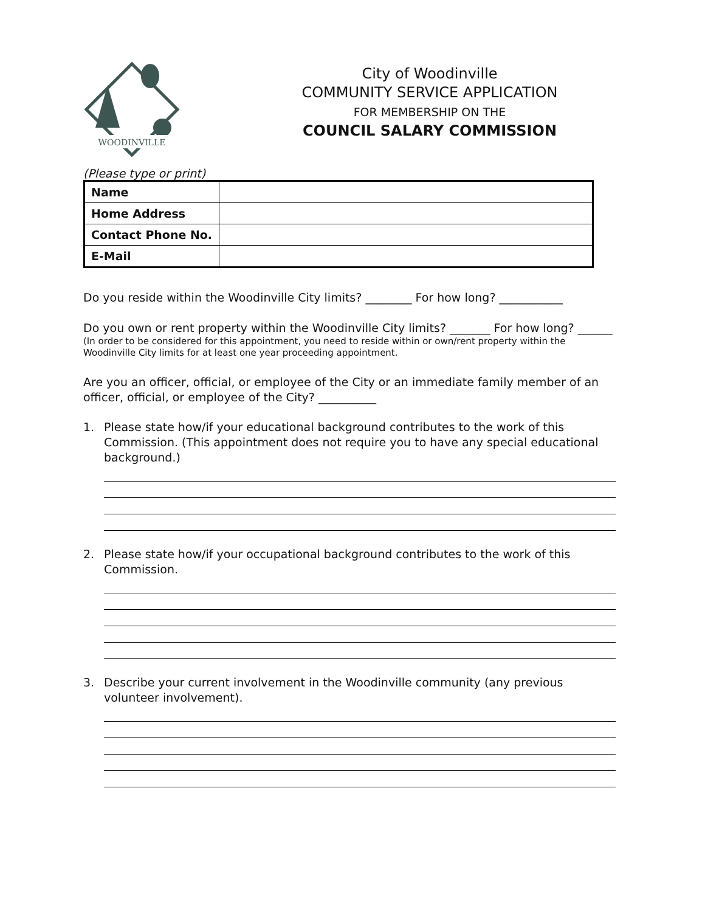WOODINVILLE
City of Woodinville
COMMUNITY SERVICE APPLICATION
FOR MEMBERSHIP ON THE
COUNCIL SALARY COMMISSION
(Please type or print)
| Name | |
| Home Address | |
| Contact Phone No. | |
| E-Mail | |
Do you reside within the Woodinville City limits? ________ For how long? ___________
Do you own or rent property within the Woodinville City limits? _______ For how long? ______
(In order to be considered for this appointment, you need to reside within or own/rent property within the Woodinville City limits for at least one year proceeding appointment.
Are you an officer, official, or employee of the City or an immediate family member of an officer, official, or employee of the City? __________
1. Please state how/if your educational background contributes to the work of this Commission. (This appointment does not require you to have any special educational background.)
2. Please state how/if your occupational background contributes to the work of this Commission.
3. Describe your current involvement in the Woodinville community (any previous volunteer involvement).